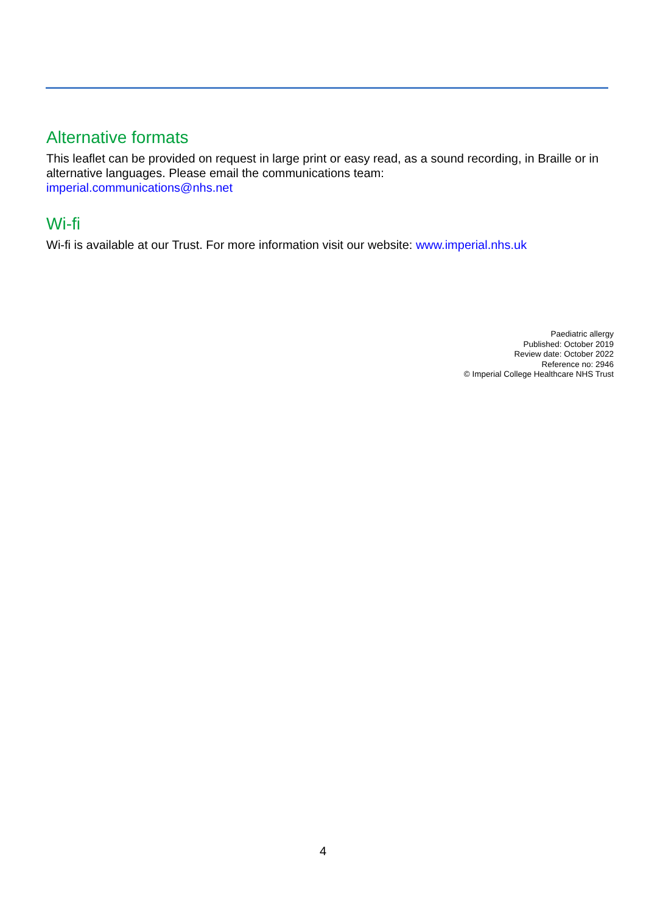Alternative formats
This leaflet can be provided on request in large print or easy read, as a sound recording, in Braille or in alternative languages. Please email the communications team:
imperial.communications@nhs.net
Wi-fi
Wi-fi is available at our Trust. For more information visit our website: www.imperial.nhs.uk
Paediatric allergy
Published: October 2019
Review date: October 2022
Reference no: 2946
© Imperial College Healthcare NHS Trust
4